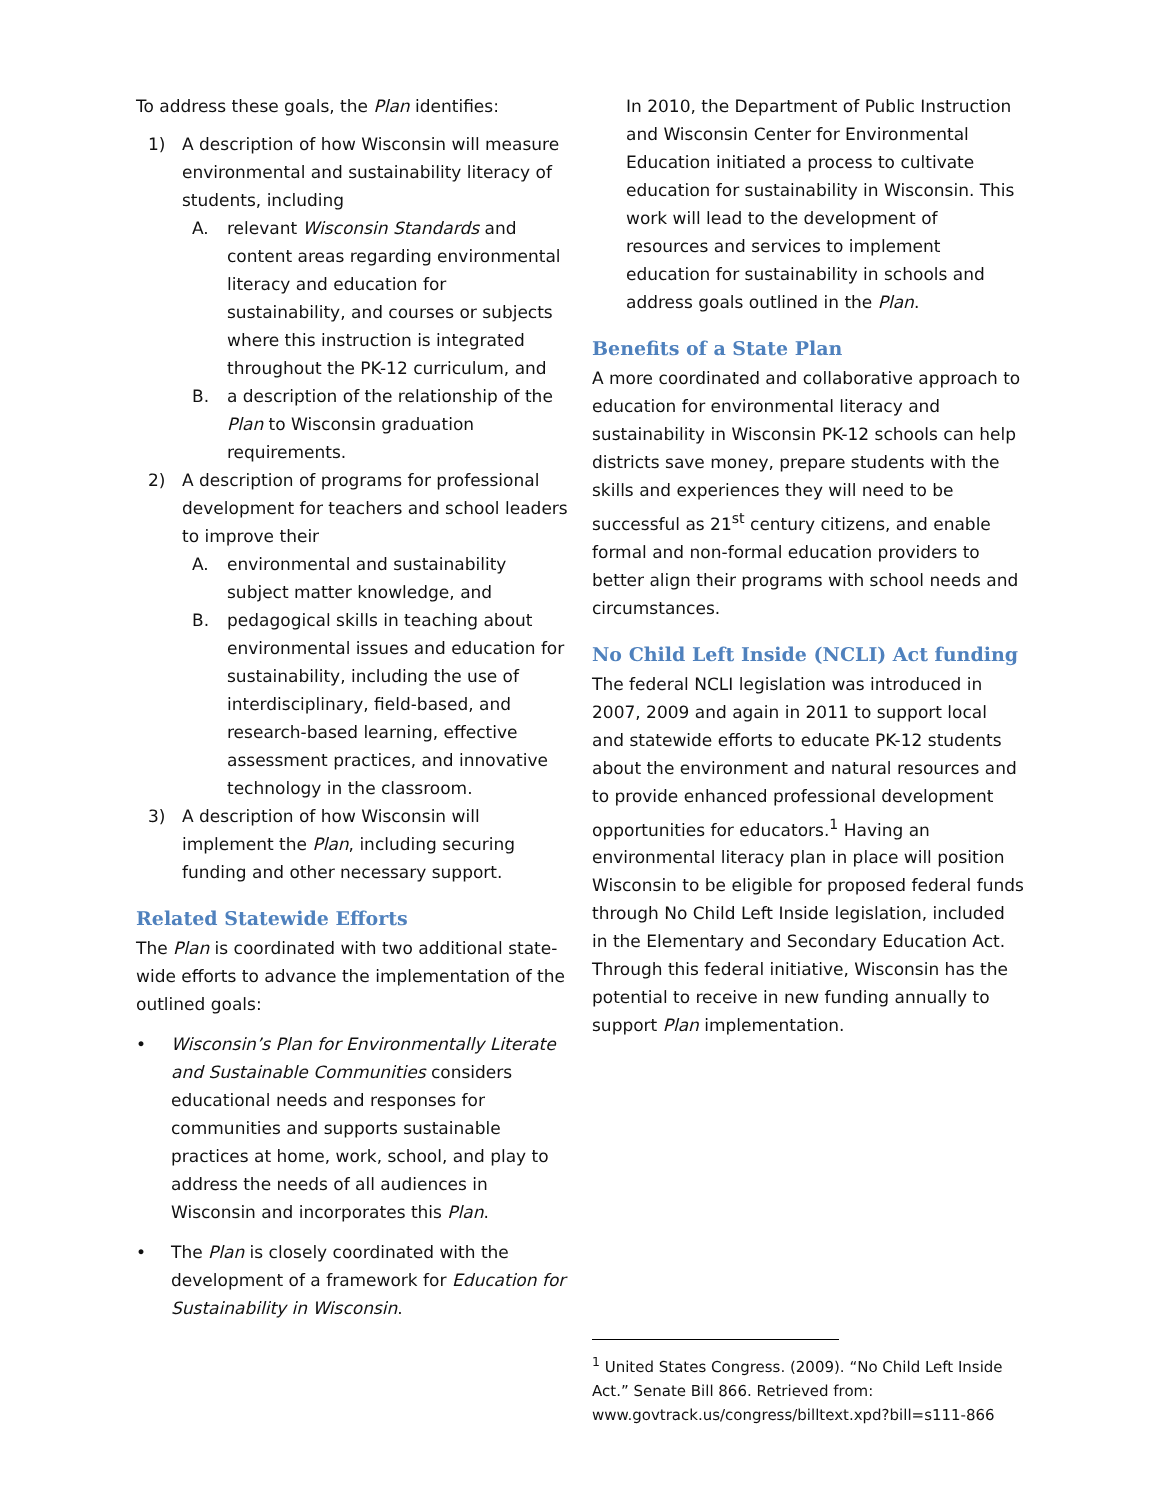To address these goals, the Plan identifies:
1) A description of how Wisconsin will measure environmental and sustainability literacy of students, including
A. relevant Wisconsin Standards and content areas regarding environmental literacy and education for sustainability, and courses or subjects where this instruction is integrated throughout the PK-12 curriculum, and
B. a description of the relationship of the Plan to Wisconsin graduation requirements.
2) A description of programs for professional development for teachers and school leaders to improve their
A. environmental and sustainability subject matter knowledge, and
B. pedagogical skills in teaching about environmental issues and education for sustainability, including the use of interdisciplinary, field-based, and research-based learning, effective assessment practices, and innovative technology in the classroom.
3) A description of how Wisconsin will implement the Plan, including securing funding and other necessary support.
Related Statewide Efforts
The Plan is coordinated with two additional state-wide efforts to advance the implementation of the outlined goals:
• Wisconsin’s Plan for Environmentally Literate and Sustainable Communities considers educational needs and responses for communities and supports sustainable practices at home, work, school, and play to address the needs of all audiences in Wisconsin and incorporates this Plan.
• The Plan is closely coordinated with the development of a framework for Education for Sustainability in Wisconsin.
In 2010, the Department of Public Instruction and Wisconsin Center for Environmental Education initiated a process to cultivate education for sustainability in Wisconsin. This work will lead to the development of resources and services to implement education for sustainability in schools and address goals outlined in the Plan.
Benefits of a State Plan
A more coordinated and collaborative approach to education for environmental literacy and sustainability in Wisconsin PK-12 schools can help districts save money, prepare students with the skills and experiences they will need to be successful as 21<sup>st</sup> century citizens, and enable formal and non-formal education providers to better align their programs with school needs and circumstances.
No Child Left Inside (NCLI) Act funding
The federal NCLI legislation was introduced in 2007, 2009 and again in 2011 to support local and statewide efforts to educate PK-12 students about the environment and natural resources and to provide enhanced professional development opportunities for educators.<sup>1</sup> Having an environmental literacy plan in place will position Wisconsin to be eligible for proposed federal funds through No Child Left Inside legislation, included in the Elementary and Secondary Education Act. Through this federal initiative, Wisconsin has the potential to receive in new funding annually to support Plan implementation.
<sup>1</sup> United States Congress. (2009). “No Child Left Inside Act.” Senate Bill 866. Retrieved from: www.govtrack.us/congress/billtext.xpd?bill=s111-866